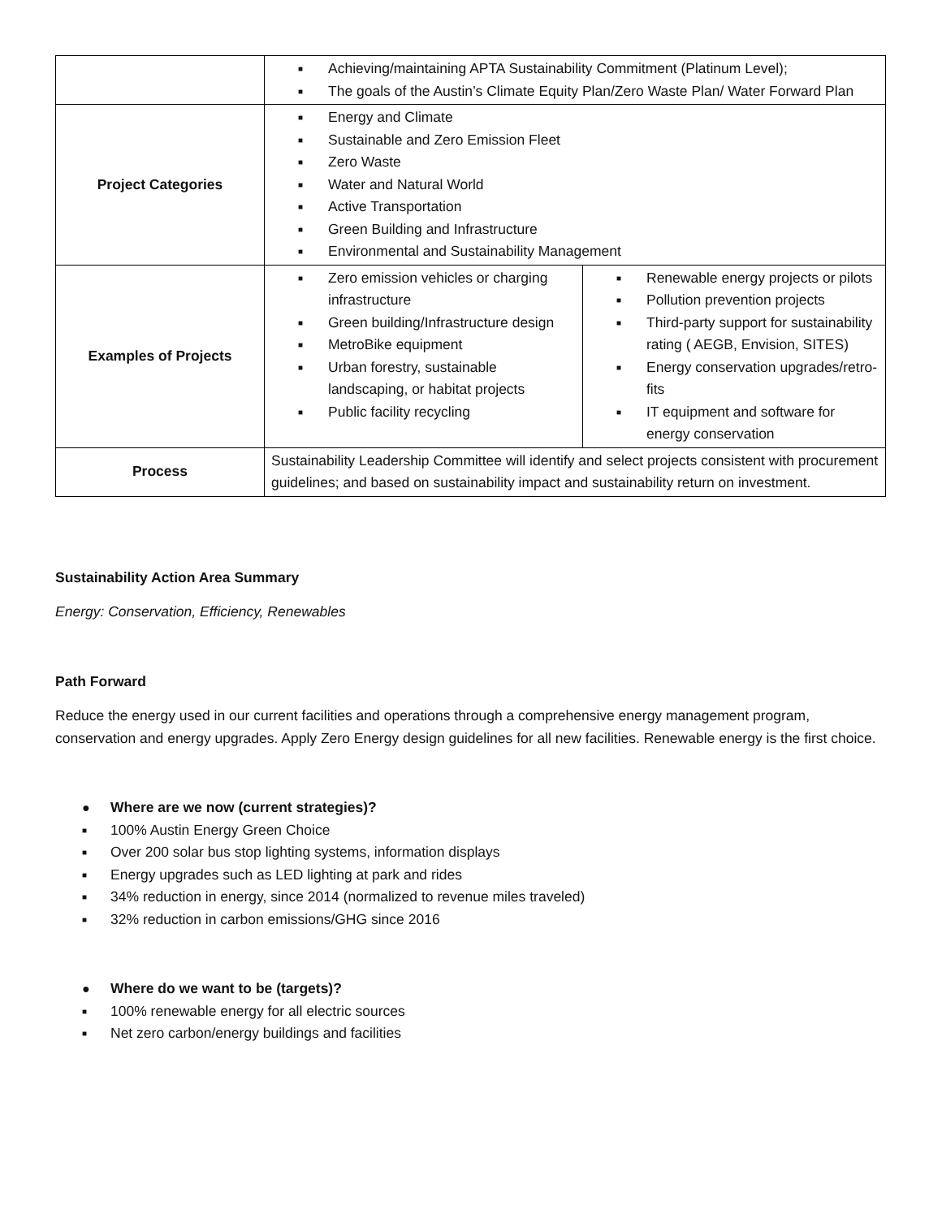| | ■ Achieving/maintaining APTA Sustainability Commitment (Platinum Level); ■ The goals of the Austin’s Climate Equity Plan/Zero Waste Plan/ Water Forward Plan | |
| Project Categories | ■ Energy and Climate ■ Sustainable and Zero Emission Fleet ■ Zero Waste ■ Water and Natural World ■ Active Transportation ■ Green Building and Infrastructure ■ Environmental and Sustainability Management | |
| Examples of Projects | ■ Zero emission vehicles or charging infrastructure ■ Green building/Infrastructure design ■ MetroBike equipment ■ Urban forestry, sustainable landscaping, or habitat projects ■ Public facility recycling | ■ Renewable energy projects or pilots ■ Pollution prevention projects ■ Third-party support for sustainability rating ( AEGB, Envision, SITES) ■ Energy conservation upgrades/retro-fits ■ IT equipment and software for energy conservation |
| Process | Sustainability Leadership Committee will identify and select projects consistent with procurement guidelines; and based on sustainability impact and sustainability return on investment. | |
Sustainability Action Area Summary
Energy: Conservation, Efficiency, Renewables
Path Forward
Reduce the energy used in our current facilities and operations through a comprehensive energy management program, conservation and energy upgrades. Apply Zero Energy design guidelines for all new facilities. Renewable energy is the first choice.
● Where are we now (current strategies)?
■ 100% Austin Energy Green Choice
■ Over 200 solar bus stop lighting systems, information displays
■ Energy upgrades such as LED lighting at park and rides
■ 34% reduction in energy, since 2014 (normalized to revenue miles traveled)
■ 32% reduction in carbon emissions/GHG since 2016
● Where do we want to be (targets)?
■ 100% renewable energy for all electric sources
■ Net zero carbon/energy buildings and facilities